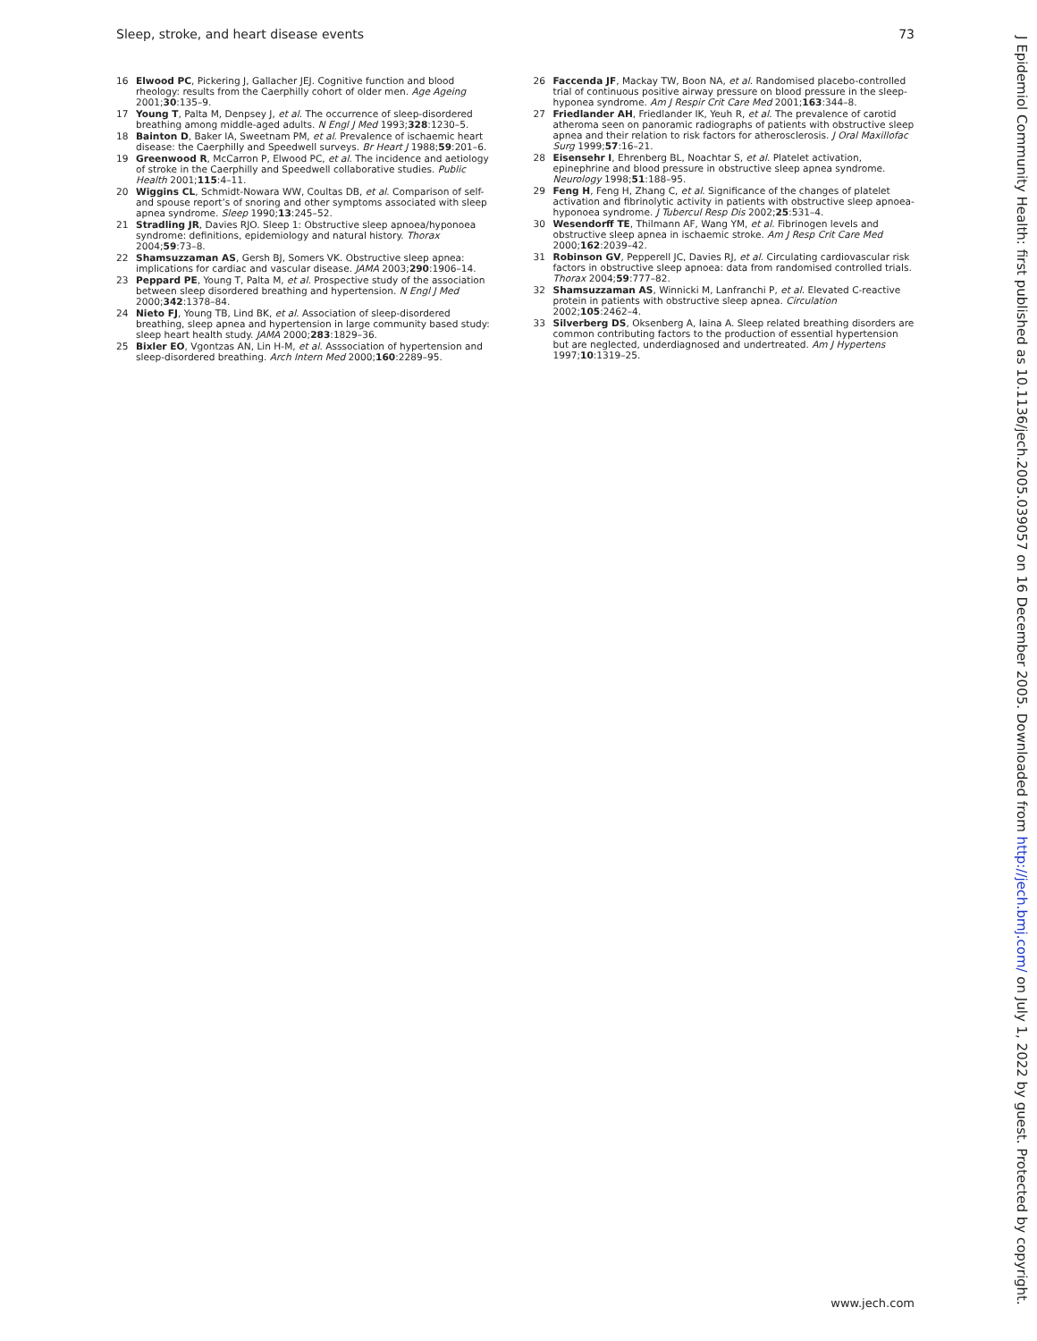Sleep, stroke, and heart disease events 73
16 Elwood PC, Pickering J, Gallacher JEJ. Cognitive function and blood rheology: results from the Caerphilly cohort of older men. Age Ageing 2001;30:135–9.
17 Young T, Palta M, Denpsey J, et al. The occurrence of sleep-disordered breathing among middle-aged adults. N Engl J Med 1993;328:1230–5.
18 Bainton D, Baker IA, Sweetnam PM, et al. Prevalence of ischaemic heart disease: the Caerphilly and Speedwell surveys. Br Heart J 1988;59:201–6.
19 Greenwood R, McCarron P, Elwood PC, et al. The incidence and aetiology of stroke in the Caerphilly and Speedwell collaborative studies. Public Health 2001;115:4–11.
20 Wiggins CL, Schmidt-Nowara WW, Coultas DB, et al. Comparison of self- and spouse report’s of snoring and other symptoms associated with sleep apnea syndrome. Sleep 1990;13:245–52.
21 Stradling JR, Davies RJO. Sleep 1: Obstructive sleep apnoea/hyponoea syndrome: definitions, epidemiology and natural history. Thorax 2004;59:73–8.
22 Shamsuzzaman AS, Gersh BJ, Somers VK. Obstructive sleep apnea: implications for cardiac and vascular disease. JAMA 2003;290:1906–14.
23 Peppard PE, Young T, Palta M, et al. Prospective study of the association between sleep disordered breathing and hypertension. N Engl J Med 2000;342:1378–84.
24 Nieto FJ, Young TB, Lind BK, et al. Association of sleep-disordered breathing, sleep apnea and hypertension in large community based study: sleep heart health study. JAMA 2000;283:1829–36.
25 Bixler EO, Vgontzas AN, Lin H-M, et al. Asssociation of hypertension and sleep-disordered breathing. Arch Intern Med 2000;160:2289–95.
26 Faccenda JF, Mackay TW, Boon NA, et al. Randomised placebo-controlled trial of continuous positive airway pressure on blood pressure in the sleep-hyponea syndrome. Am J Respir Crit Care Med 2001;163:344–8.
27 Friedlander AH, Friedlander IK, Yeuh R, et al. The prevalence of carotid atheroma seen on panoramic radiographs of patients with obstructive sleep apnea and their relation to risk factors for atherosclerosis. J Oral Maxillofac Surg 1999;57:16–21.
28 Eisensehr I, Ehrenberg BL, Noachtar S, et al. Platelet activation, epinephrine and blood pressure in obstructive sleep apnea syndrome. Neurology 1998;51:188–95.
29 Feng H, Feng H, Zhang C, et al. Significance of the changes of platelet activation and fibrinolytic activity in patients with obstructive sleep apnoea-hyponoea syndrome. J Tubercul Resp Dis 2002;25:531–4.
30 Wesendorff TE, Thilmann AF, Wang YM, et al. Fibrinogen levels and obstructive sleep apnea in ischaemic stroke. Am J Resp Crit Care Med 2000;162:2039–42.
31 Robinson GV, Pepperell JC, Davies RJ, et al. Circulating cardiovascular risk factors in obstructive sleep apnoea: data from randomised controlled trials. Thorax 2004;59:777–82.
32 Shamsuzzaman AS, Winnicki M, Lanfranchi P, et al. Elevated C-reactive protein in patients with obstructive sleep apnea. Circulation 2002;105:2462–4.
33 Silverberg DS, Oksenberg A, Iaina A. Sleep related breathing disorders are common contributing factors to the production of essential hypertension but are neglected, underdiagnosed and undertreated. Am J Hypertens 1997;10:1319–25.
www.jech.com
J Epidemiol Community Health: first published as 10.1136/jech.2005.039057 on 16 December 2005. Downloaded from http://jech.bmj.com/ on July 1, 2022 by guest. Protected by copyright.